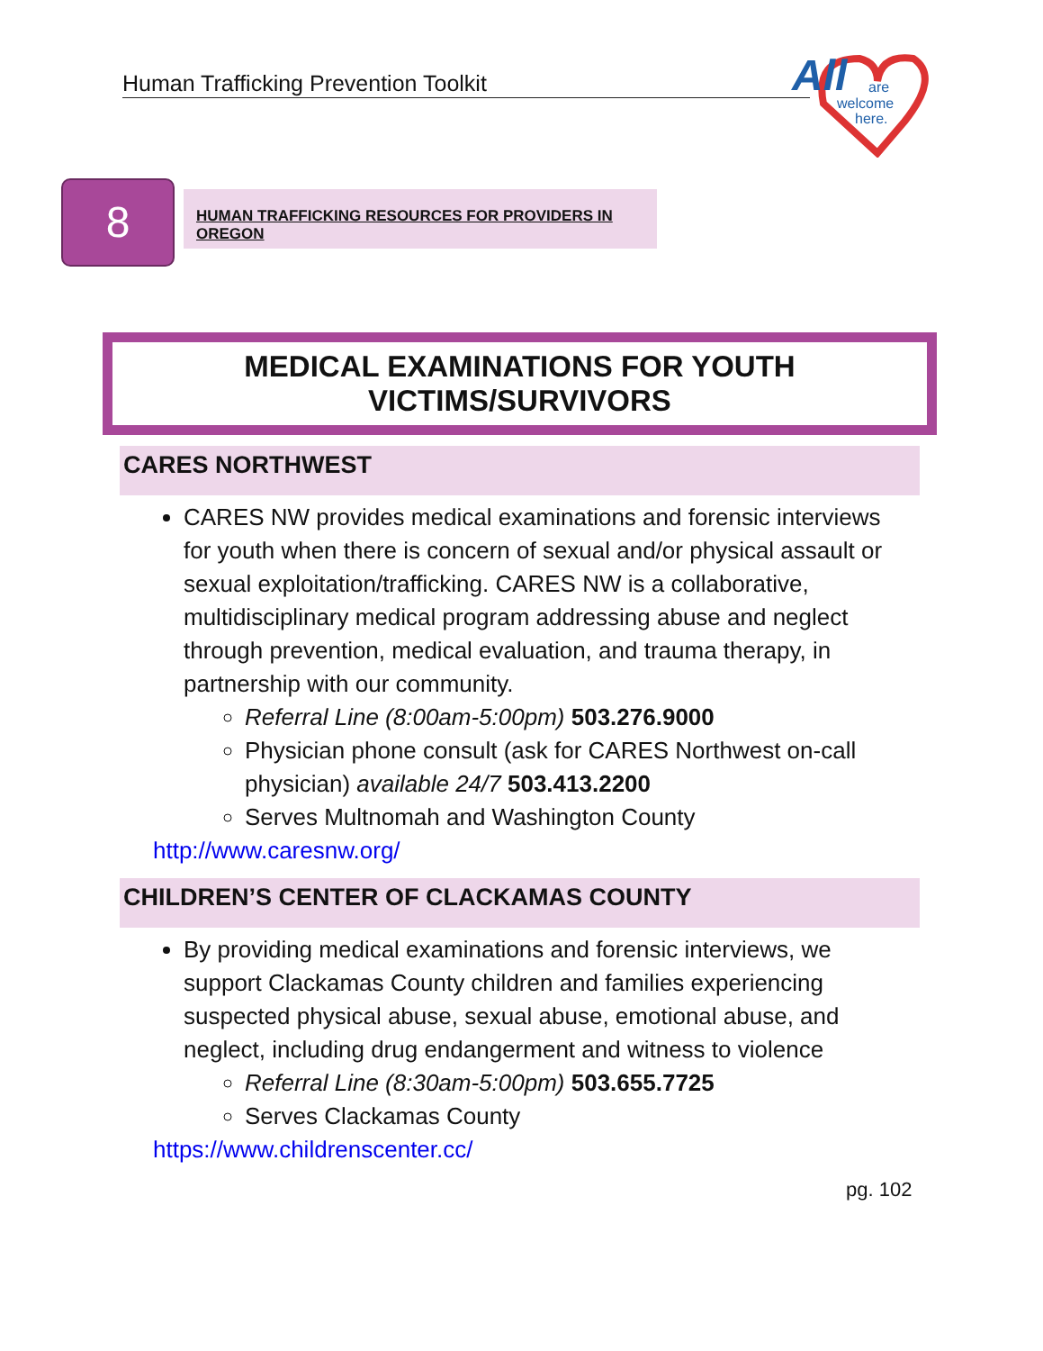Human Trafficking Prevention Toolkit
All
are
welcome
here.
8 HUMAN TRAFFICKING RESOURCES FOR PROVIDERS IN OREGON
MEDICAL EXAMINATIONS FOR YOUTH VICTIMS/SURVIVORS
CARES NORTHWEST
CARES NW provides medical examinations and forensic interviews for youth when there is concern of sexual and/or physical assault or sexual exploitation/trafficking. CARES NW is a collaborative, multidisciplinary medical program addressing abuse and neglect through prevention, medical evaluation, and trauma therapy, in partnership with our community.
Referral Line (8:00am-5:00pm) 503.276.9000
Physician phone consult (ask for CARES Northwest on-call physician) available 24/7 503.413.2200
Serves Multnomah and Washington County
http://www.caresnw.org/
CHILDREN’S CENTER OF CLACKAMAS COUNTY
By providing medical examinations and forensic interviews, we support Clackamas County children and families experiencing suspected physical abuse, sexual abuse, emotional abuse, and neglect, including drug endangerment and witness to violence
Referral Line (8:30am-5:00pm) 503.655.7725
Serves Clackamas County
https://www.childrenscenter.cc/
pg. 102